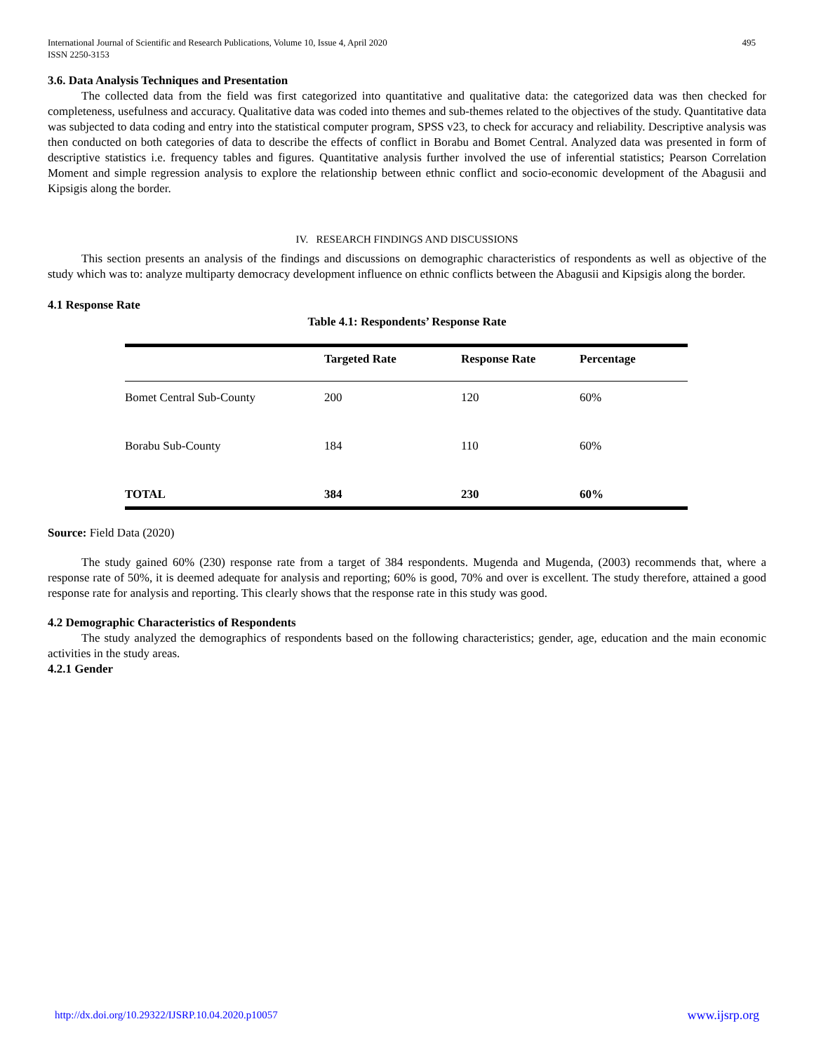International Journal of Scientific and Research Publications, Volume 10, Issue 4, April 2020
ISSN 2250-3153
495
3.6. Data Analysis Techniques and Presentation
The collected data from the field was first categorized into quantitative and qualitative data: the categorized data was then checked for completeness, usefulness and accuracy. Qualitative data was coded into themes and sub-themes related to the objectives of the study. Quantitative data was subjected to data coding and entry into the statistical computer program, SPSS v23, to check for accuracy and reliability. Descriptive analysis was then conducted on both categories of data to describe the effects of conflict in Borabu and Bomet Central. Analyzed data was presented in form of descriptive statistics i.e. frequency tables and figures. Quantitative analysis further involved the use of inferential statistics; Pearson Correlation Moment and simple regression analysis to explore the relationship between ethnic conflict and socio-economic development of the Abagusii and Kipsigis along the border.
IV. RESEARCH FINDINGS AND DISCUSSIONS
This section presents an analysis of the findings and discussions on demographic characteristics of respondents as well as objective of the study which was to: analyze multiparty democracy development influence on ethnic conflicts between the Abagusii and Kipsigis along the border.
4.1 Response Rate
Table 4.1: Respondents’ Response Rate
| | Targeted Rate | Response Rate | Percentage |
| --- | --- | --- | --- |
| Bomet Central Sub-County | 200 | 120 | 60% |
| Borabu Sub-County | 184 | 110 | 60% |
| TOTAL | 384 | 230 | 60% |
Source: Field Data (2020)
The study gained 60% (230) response rate from a target of 384 respondents. Mugenda and Mugenda, (2003) recommends that, where a response rate of 50%, it is deemed adequate for analysis and reporting; 60% is good, 70% and over is excellent. The study therefore, attained a good response rate for analysis and reporting. This clearly shows that the response rate in this study was good.
4.2 Demographic Characteristics of Respondents
The study analyzed the demographics of respondents based on the following characteristics; gender, age, education and the main economic activities in the study areas.
4.2.1 Gender
http://dx.doi.org/10.29322/IJSRP.10.04.2020.p10057 www.ijsrp.org